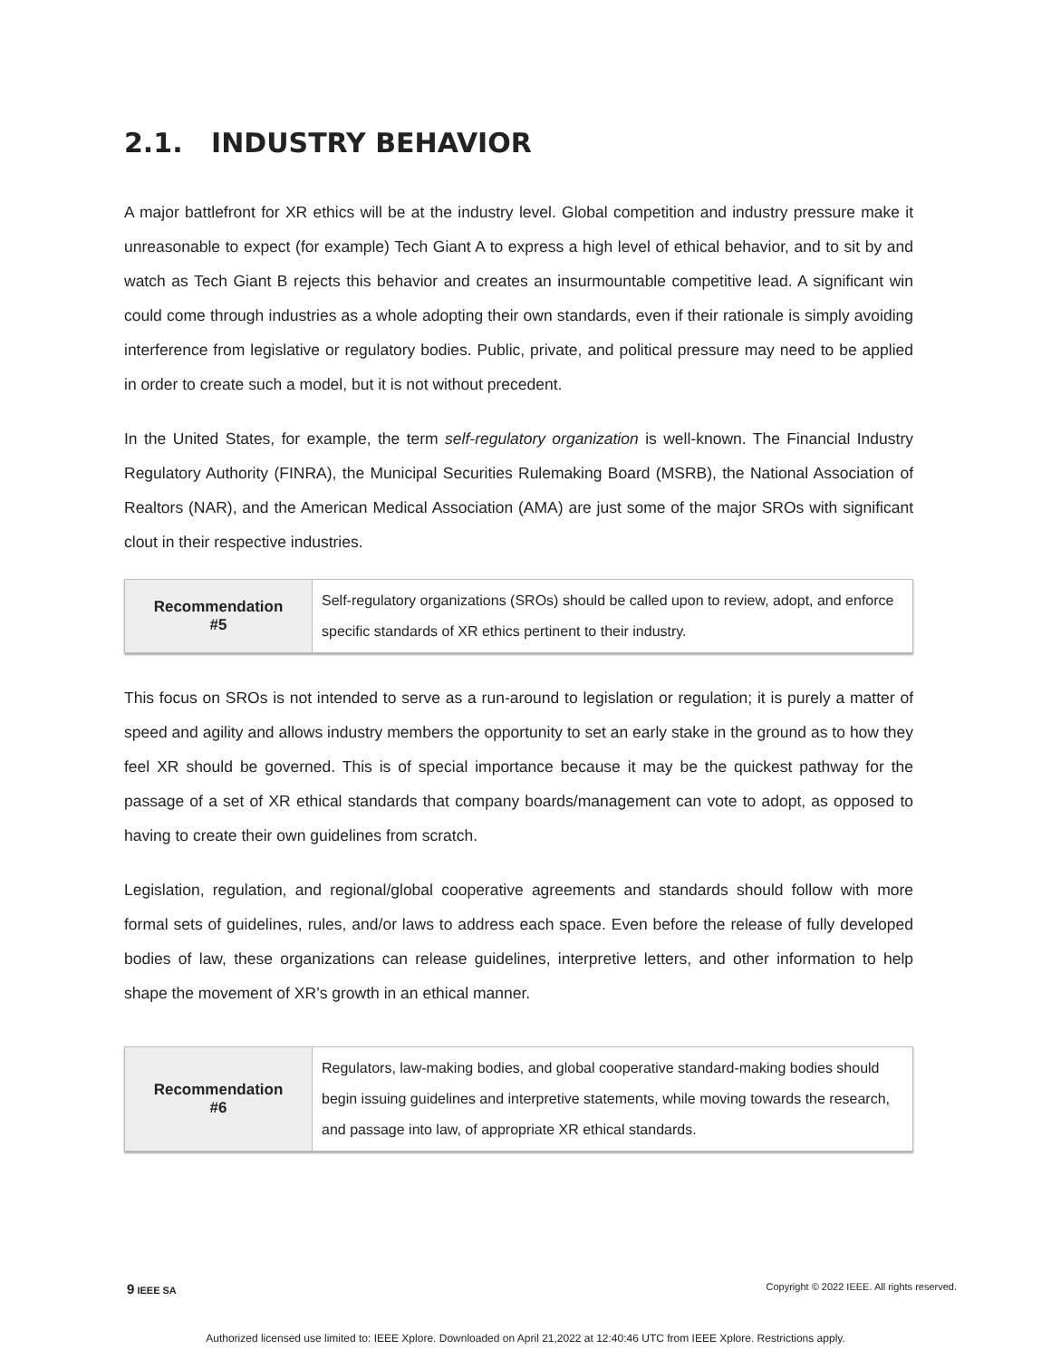2.1. INDUSTRY BEHAVIOR
A major battlefront for XR ethics will be at the industry level. Global competition and industry pressure make it unreasonable to expect (for example) Tech Giant A to express a high level of ethical behavior, and to sit by and watch as Tech Giant B rejects this behavior and creates an insurmountable competitive lead. A significant win could come through industries as a whole adopting their own standards, even if their rationale is simply avoiding interference from legislative or regulatory bodies. Public, private, and political pressure may need to be applied in order to create such a model, but it is not without precedent.
In the United States, for example, the term self-regulatory organization is well-known. The Financial Industry Regulatory Authority (FINRA), the Municipal Securities Rulemaking Board (MSRB), the National Association of Realtors (NAR), and the American Medical Association (AMA) are just some of the major SROs with significant clout in their respective industries.
| Recommendation #5 | Self-regulatory organizations (SROs) should be called upon to review, adopt, and enforce specific standards of XR ethics pertinent to their industry. |
This focus on SROs is not intended to serve as a run-around to legislation or regulation; it is purely a matter of speed and agility and allows industry members the opportunity to set an early stake in the ground as to how they feel XR should be governed. This is of special importance because it may be the quickest pathway for the passage of a set of XR ethical standards that company boards/management can vote to adopt, as opposed to having to create their own guidelines from scratch.
Legislation, regulation, and regional/global cooperative agreements and standards should follow with more formal sets of guidelines, rules, and/or laws to address each space. Even before the release of fully developed bodies of law, these organizations can release guidelines, interpretive letters, and other information to help shape the movement of XR’s growth in an ethical manner.
| Recommendation #6 | Regulators, law-making bodies, and global cooperative standard-making bodies should begin issuing guidelines and interpretive statements, while moving towards the research, and passage into law, of appropriate XR ethical standards. |
9 IEEE SA Copyright © 2022 IEEE. All rights reserved.
Authorized licensed use limited to: IEEE Xplore. Downloaded on April 21,2022 at 12:40:46 UTC from IEEE Xplore. Restrictions apply.